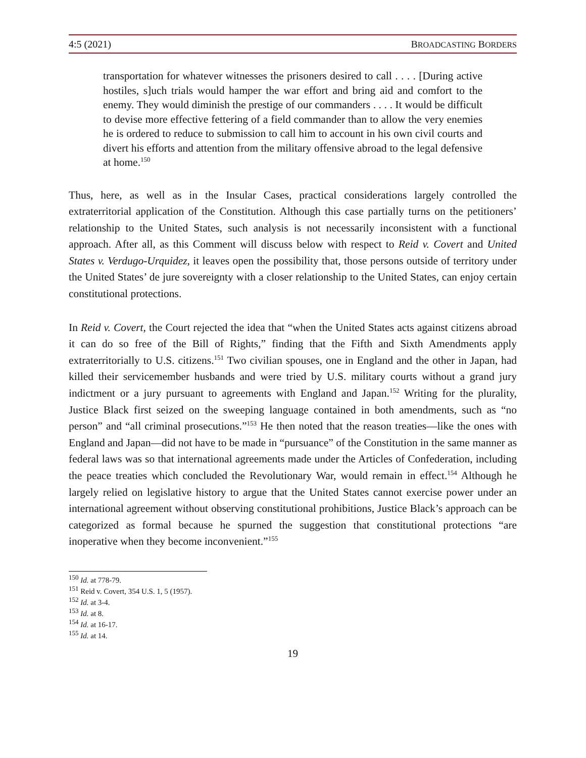4:5 (2021) BROADCASTING BORDERS
transportation for whatever witnesses the prisoners desired to call . . . . [During active hostiles, s]uch trials would hamper the war effort and bring aid and comfort to the enemy. They would diminish the prestige of our commanders . . . . It would be difficult to devise more effective fettering of a field commander than to allow the very enemies he is ordered to reduce to submission to call him to account in his own civil courts and divert his efforts and attention from the military offensive abroad to the legal defensive at home.<sup>150</sup>
Thus, here, as well as in the Insular Cases, practical considerations largely controlled the extraterritorial application of the Constitution. Although this case partially turns on the petitioners’ relationship to the United States, such analysis is not necessarily inconsistent with a functional approach. After all, as this Comment will discuss below with respect to Reid v. Covert and United States v. Verdugo-Urquidez, it leaves open the possibility that, those persons outside of territory under the United States’ de jure sovereignty with a closer relationship to the United States, can enjoy certain constitutional protections.
In Reid v. Covert, the Court rejected the idea that “when the United States acts against citizens abroad it can do so free of the Bill of Rights,” finding that the Fifth and Sixth Amendments apply extraterritorially to U.S. citizens.<sup>151</sup> Two civilian spouses, one in England and the other in Japan, had killed their servicemember husbands and were tried by U.S. military courts without a grand jury indictment or a jury pursuant to agreements with England and Japan.<sup>152</sup> Writing for the plurality, Justice Black first seized on the sweeping language contained in both amendments, such as “no person” and “all criminal prosecutions.”<sup>153</sup> He then noted that the reason treaties—like the ones with England and Japan—did not have to be made in “pursuance” of the Constitution in the same manner as federal laws was so that international agreements made under the Articles of Confederation, including the peace treaties which concluded the Revolutionary War, would remain in effect.<sup>154</sup> Although he largely relied on legislative history to argue that the United States cannot exercise power under an international agreement without observing constitutional prohibitions, Justice Black’s approach can be categorized as formal because he spurned the suggestion that constitutional protections “are inoperative when they become inconvenient.”<sup>155</sup>
<sup>150</sup> Id. at 778-79.
<sup>151</sup> Reid v. Covert, 354 U.S. 1, 5 (1957).
<sup>152</sup> Id. at 3-4.
<sup>153</sup> Id. at 8.
<sup>154</sup> Id. at 16-17.
<sup>155</sup> Id. at 14.
19